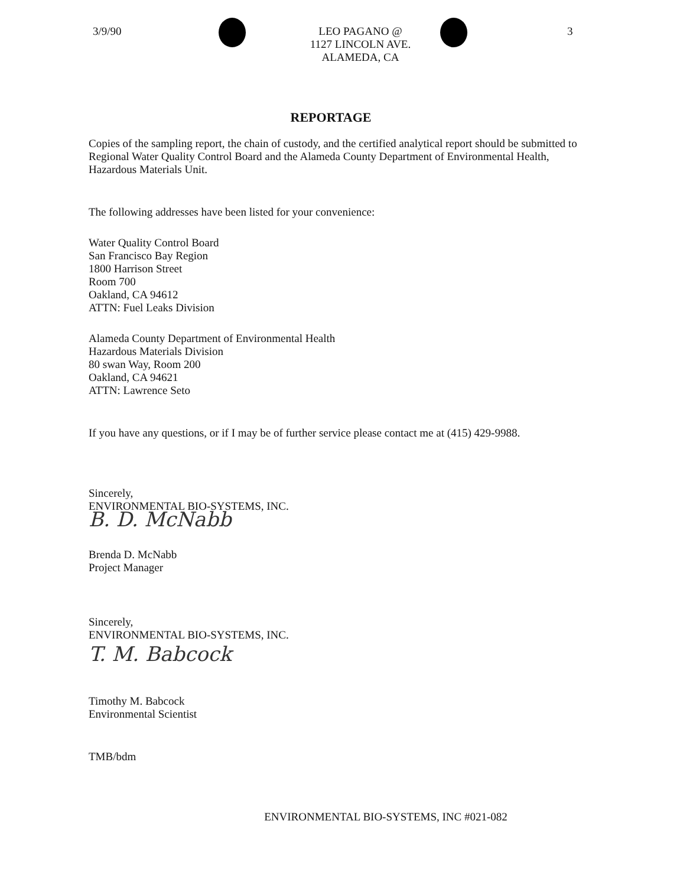3/9/90 LEO PAGANO @
1127 LINCOLN AVE.
ALAMEDA, CA
3
REPORTAGE
Copies of the sampling report, the chain of custody, and the certified analytical report should be submitted to Regional Water Quality Control Board and the Alameda County Department of Environmental Health, Hazardous Materials Unit.
The following addresses have been listed for your convenience:
Water Quality Control Board
San Francisco Bay Region
1800 Harrison Street
Room 700
Oakland, CA 94612
ATTN: Fuel Leaks Division
Alameda County Department of Environmental Health
Hazardous Materials Division
80 swan Way, Room 200
Oakland, CA 94621
ATTN: Lawrence Seto
If you have any questions, or if I may be of further service please contact me at (415) 429-9988.
Sincerely,
ENVIRONMENTAL BIO-SYSTEMS, INC.
B. D. McNabb
Brenda D. McNabb
Project Manager
Sincerely,
ENVIRONMENTAL BIO-SYSTEMS, INC.
T. M. Babcock
Timothy M. Babcock
Environmental Scientist
TMB/bdm
ENVIRONMENTAL BIO-SYSTEMS, INC #021-082